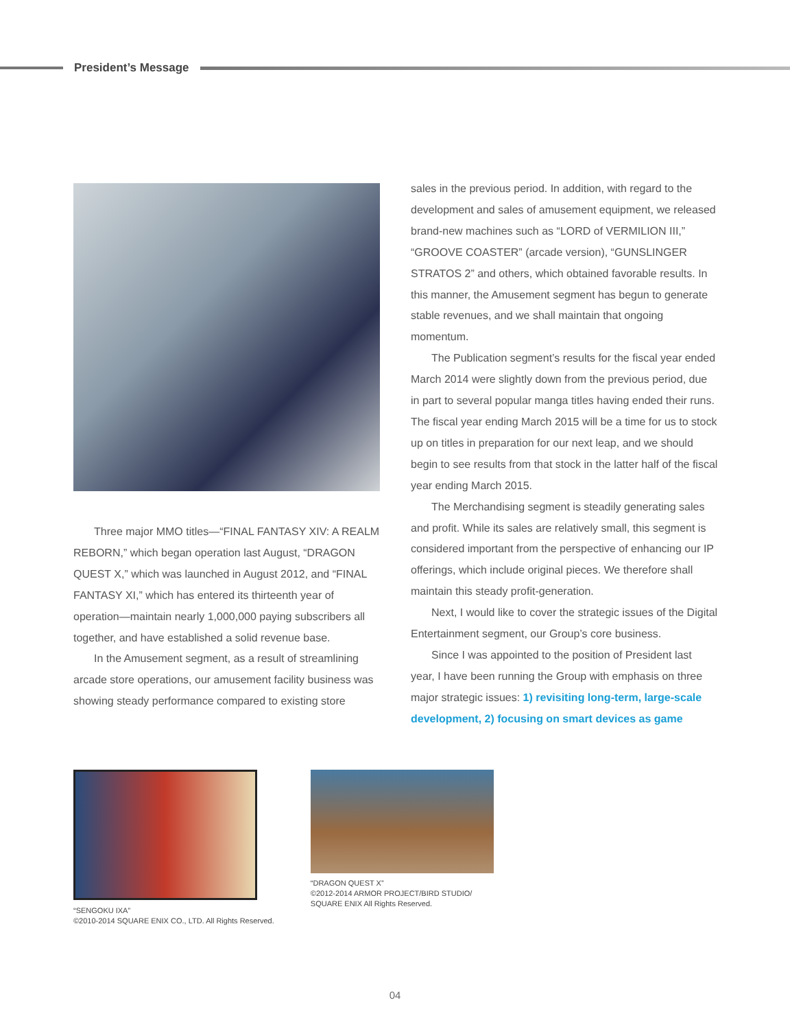President’s Message
Three major MMO titles—“FINAL FANTASY XIV: A REALM REBORN,” which began operation last August, “DRAGON QUEST X,” which was launched in August 2012, and “FINAL FANTASY XI,” which has entered its thirteenth year of operation—maintain nearly 1,000,000 paying subscribers all together, and have established a solid revenue base.
In the Amusement segment, as a result of streamlining arcade store operations, our amusement facility business was showing steady performance compared to existing store
sales in the previous period. In addition, with regard to the development and sales of amusement equipment, we released brand-new machines such as “LORD of VERMILION III,” “GROOVE COASTER” (arcade version), “GUNSLINGER STRATOS 2” and others, which obtained favorable results. In this manner, the Amusement segment has begun to generate stable revenues, and we shall maintain that ongoing momentum.
The Publication segment’s results for the fiscal year ended March 2014 were slightly down from the previous period, due in part to several popular manga titles having ended their runs. The fiscal year ending March 2015 will be a time for us to stock up on titles in preparation for our next leap, and we should begin to see results from that stock in the latter half of the fiscal year ending March 2015.
The Merchandising segment is steadily generating sales and profit. While its sales are relatively small, this segment is considered important from the perspective of enhancing our IP offerings, which include original pieces. We therefore shall maintain this steady profit-generation.
Next, I would like to cover the strategic issues of the Digital Entertainment segment, our Group’s core business.
Since I was appointed to the position of President last year, I have been running the Group with emphasis on three major strategic issues: 1) revisiting long-term, large-scale development, 2) focusing on smart devices as game
“SENGOKU IXA”
©2010-2014 SQUARE ENIX CO., LTD. All Rights Reserved.
“DRAGON QUEST X”
©2012-2014 ARMOR PROJECT/BIRD STUDIO/
SQUARE ENIX All Rights Reserved.
04